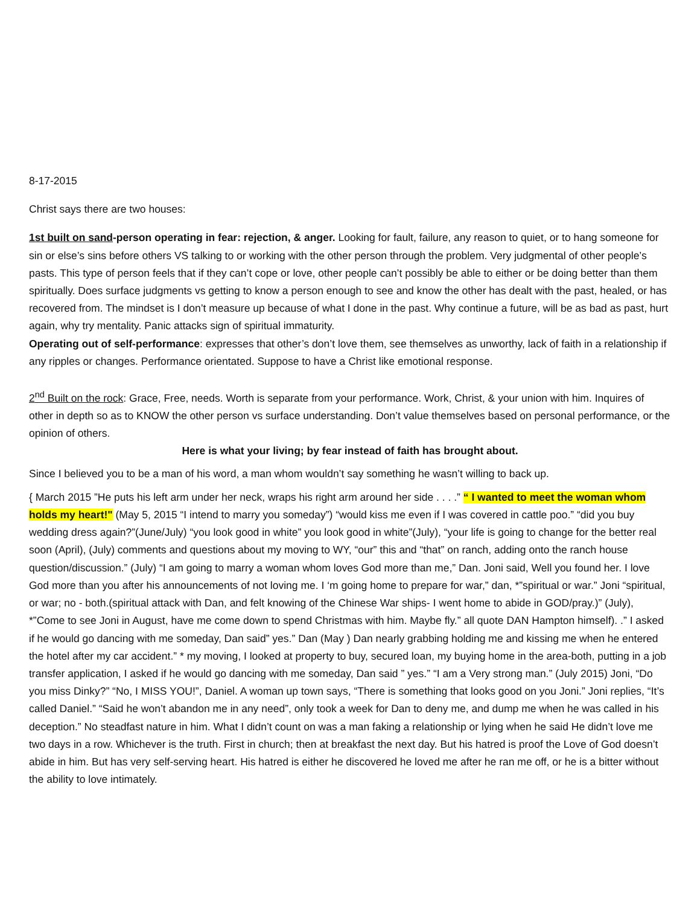8-17-2015
Christ says there are two houses:
1st built on sand-person operating in fear: rejection, & anger. Looking for fault, failure, any reason to quiet, or to hang someone for sin or else’s sins before others VS talking to or working with the other person through the problem. Very judgmental of other people’s pasts. This type of person feels that if they can’t cope or love, other people can’t possibly be able to either or be doing better than them spiritually. Does surface judgments vs getting to know a person enough to see and know the other has dealt with the past, healed, or has recovered from. The mindset is I don’t measure up because of what I done in the past. Why continue a future, will be as bad as past, hurt again, why try mentality. Panic attacks sign of spiritual immaturity.
Operating out of self-performance: expresses that other’s don’t love them, see themselves as unworthy, lack of faith in a relationship if any ripples or changes. Performance orientated. Suppose to have a Christ like emotional response.
2<sup>nd</sup> Built on the rock: Grace, Free, needs. Worth is separate from your performance. Work, Christ, & your union with him. Inquires of other in depth so as to KNOW the other person vs surface understanding. Don’t value themselves based on personal performance, or the opinion of others.
Here is what your living; by fear instead of faith has brought about.
Since I believed you to be a man of his word, a man whom wouldn’t say something he wasn’t willing to back up.
{ March 2015 ”He puts his left arm under her neck, wraps his right arm around her side . . . .” “ I wanted to meet the woman whom holds my heart!" (May 5, 2015 “I intend to marry you someday”) “would kiss me even if I was covered in cattle poo.” “did you buy wedding dress again?”(June/July) “you look good in white” you look good in white”(July), “your life is going to change for the better real soon (April), (July) comments and questions about my moving to WY, “our” this and “that” on ranch, adding onto the ranch house question/discussion.” (July) “I am going to marry a woman whom loves God more than me,” Dan. Joni said, Well you found her. I love God more than you after his announcements of not loving me. I ‘m going home to prepare for war,” dan, *”spiritual or war.” Joni “spiritual, or war; no - both.(spiritual attack with Dan, and felt knowing of the Chinese War ships- I went home to abide in GOD/pray.)” (July), *”Come to see Joni in August, have me come down to spend Christmas with him. Maybe fly.” all quote DAN Hampton himself). .” I asked if he would go dancing with me someday, Dan said” yes.” Dan (May ) Dan nearly grabbing holding me and kissing me when he entered the hotel after my car accident.” * my moving, I looked at property to buy, secured loan, my buying home in the area-both, putting in a job transfer application, I asked if he would go dancing with me someday, Dan said ” yes.” “I am a Very strong man.” (July 2015) Joni, “Do you miss Dinky?” “No, I MISS YOU!”, Daniel. A woman up town says, “There is something that looks good on you Joni.” Joni replies, “It’s called Daniel.” “Said he won’t abandon me in any need”, only took a week for Dan to deny me, and dump me when he was called in his deception.” No steadfast nature in him. What I didn’t count on was a man faking a relationship or lying when he said He didn’t love me two days in a row. Whichever is the truth. First in church; then at breakfast the next day. But his hatred is proof the Love of God doesn’t abide in him. But has very self-serving heart. His hatred is either he discovered he loved me after he ran me off, or he is a bitter without the ability to love intimately.